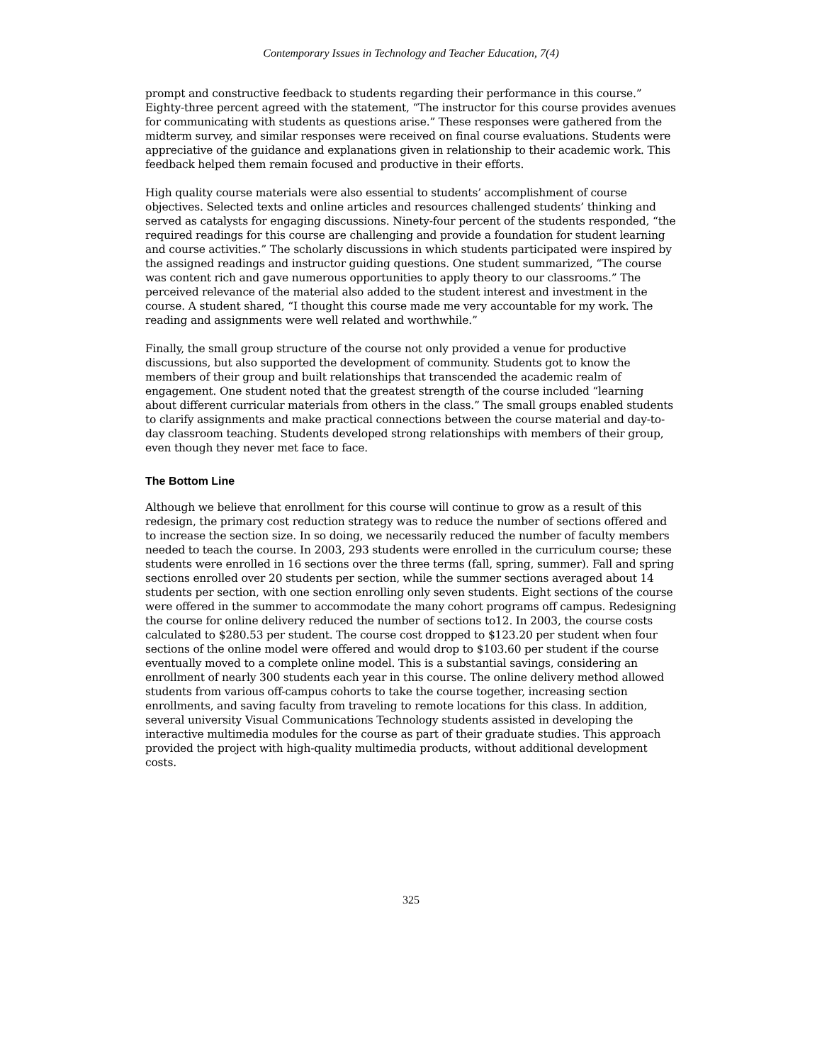Contemporary Issues in Technology and Teacher Education, 7(4)
prompt and constructive feedback to students regarding their performance in this course.” Eighty-three percent agreed with the statement, “The instructor for this course provides avenues for communicating with students as questions arise.” These responses were gathered from the midterm survey, and similar responses were received on final course evaluations. Students were appreciative of the guidance and explanations given in relationship to their academic work. This feedback helped them remain focused and productive in their efforts.
High quality course materials were also essential to students’ accomplishment of course objectives. Selected texts and online articles and resources challenged students’ thinking and served as catalysts for engaging discussions. Ninety-four percent of the students responded, “the required readings for this course are challenging and provide a foundation for student learning and course activities.” The scholarly discussions in which students participated were inspired by the assigned readings and instructor guiding questions. One student summarized, “The course was content rich and gave numerous opportunities to apply theory to our classrooms.” The perceived relevance of the material also added to the student interest and investment in the course. A student shared, “I thought this course made me very accountable for my work. The reading and assignments were well related and worthwhile.”
Finally, the small group structure of the course not only provided a venue for productive discussions, but also supported the development of community. Students got to know the members of their group and built relationships that transcended the academic realm of engagement. One student noted that the greatest strength of the course included “learning about different curricular materials from others in the class.” The small groups enabled students to clarify assignments and make practical connections between the course material and day-to-day classroom teaching. Students developed strong relationships with members of their group, even though they never met face to face.
The Bottom Line
Although we believe that enrollment for this course will continue to grow as a result of this redesign, the primary cost reduction strategy was to reduce the number of sections offered and to increase the section size. In so doing, we necessarily reduced the number of faculty members needed to teach the course. In 2003, 293 students were enrolled in the curriculum course; these students were enrolled in 16 sections over the three terms (fall, spring, summer). Fall and spring sections enrolled over 20 students per section, while the summer sections averaged about 14 students per section, with one section enrolling only seven students. Eight sections of the course were offered in the summer to accommodate the many cohort programs off campus. Redesigning the course for online delivery reduced the number of sections to12. In 2003, the course costs calculated to $280.53 per student. The course cost dropped to $123.20 per student when four sections of the online model were offered and would drop to $103.60 per student if the course eventually moved to a complete online model. This is a substantial savings, considering an enrollment of nearly 300 students each year in this course. The online delivery method allowed students from various off-campus cohorts to take the course together, increasing section enrollments, and saving faculty from traveling to remote locations for this class. In addition, several university Visual Communications Technology students assisted in developing the interactive multimedia modules for the course as part of their graduate studies. This approach provided the project with high-quality multimedia products, without additional development costs.
325